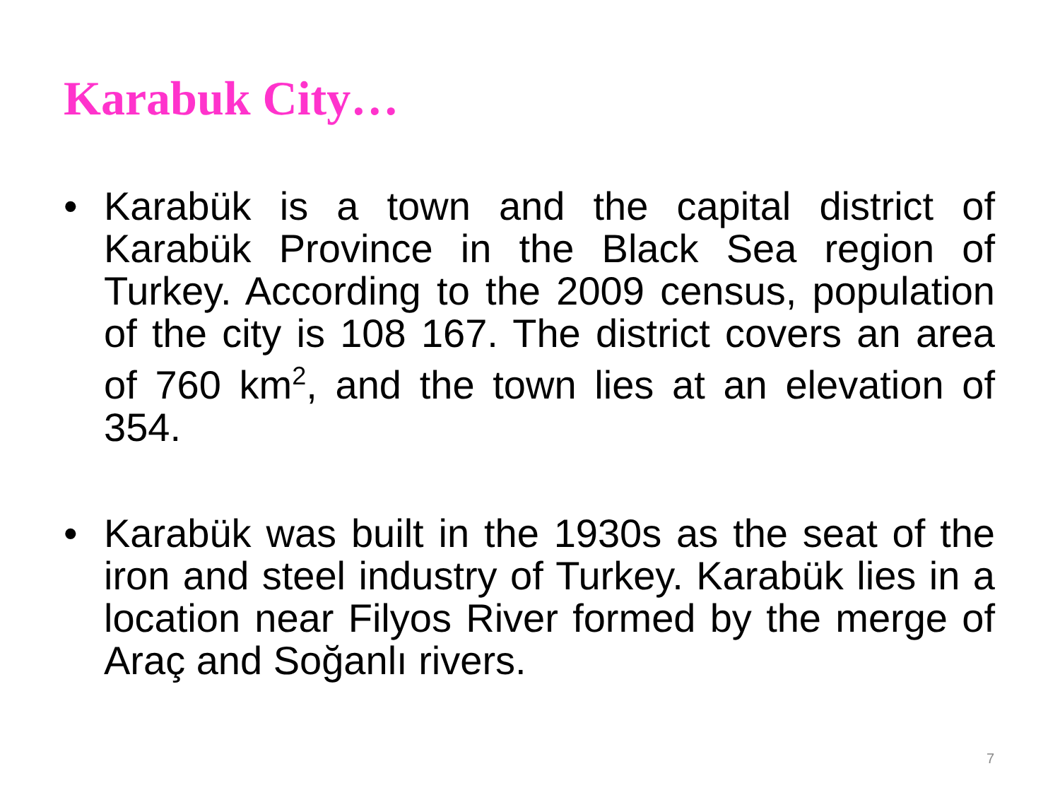Karabuk City…
• Karabük is a town and the capital district of Karabük Province in the Black Sea region of Turkey. According to the 2009 census, population of the city is 108 167. The district covers an area of 760 km<sup>2</sup>, and the town lies at an elevation of 354.
• Karabük was built in the 1930s as the seat of the iron and steel industry of Turkey. Karabük lies in a location near Filyos River formed by the merge of Araç and Soğanlı rivers.
7